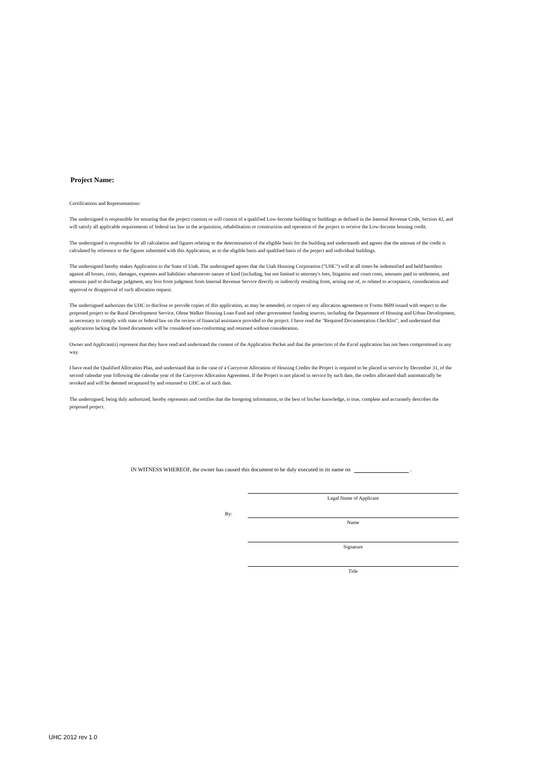Project Name:
Certifications and Representations:
The undersigned is responsible for ensuring that the project consists or will consist of a qualified Low-Income building or buildings as defined in the Internal Revenue Code, Section 42, and will satisfy all applicable requirements of federal tax law in the acquisition, rehabilitation or construction and operation of the project to receive the Low-Income housing credit.
The undersigned is responsible for all calculation and figures relating to the determination of the eligible basis for the building and understands and agrees that the amount of the credit is calculated by reference to the figures submitted with this Application, as to the eligible basis and qualified basis of the project and individual buildings.
The undersigned hereby makes Application to the State of Utah. The undersigned agrees that the Utah Housing Corporation ("UHC") will at all times be indemnified and held harmless against all losses, costs, damages, expenses and liabilities whatsoever nature of kind (including, but not limited to attorney's fees, litigation and court costs, amounts paid in settlement, and amounts paid to discharge judgment, any loss from judgment from Internal Revenue Service directly or indirectly resulting from, arising out of, or related to acceptance, consideration and approval or disapproval of such allocation request.
The undersigned authorizes the UHC to disclose or provide copies of this application, as may be amended, or copies of any allocation agreement or Forms 8609 issued with respect to the proposed project to the Rural Development Service, Olene Walker Housing Loan Fund and other government funding sources, including the Department of Housing and Urban Development, as necessary to comply with state or federal law on the review of financial assistance provided to the project. I have read the "Required Documentation Checklist", and understand that applications lacking the listed documents will be considered non-conforming and returned without consideration.
Owner and Applicant(s) represent that they have read and understand the content of the Application Packet and that the protection of the Excel application has not been compromised in any way.
I have read the Qualified Allocation Plan, and understand that in the case of a Carryover Allocation of Housing Credits the Project is required to be placed in service by December 31, of the second calendar year following the calendar year of the Carryover Allocation Agreement. If the Project is not placed in service by such date, the credits allocated shall automatically be revoked and will be deemed recaptured by and returned to UHC as of such date.
The undersigned, being duly authorized, hereby represents and certifies that the foregoing information, to the best of his/her knowledge, is true, complete and accurately describes the proposed project.
IN WITNESS WHEREOF, the owner has caused this document to be duly executed in its name on .
Legal Name of Applicant
By:
Name
Signature
Title
UHC 2012 rev 1.0